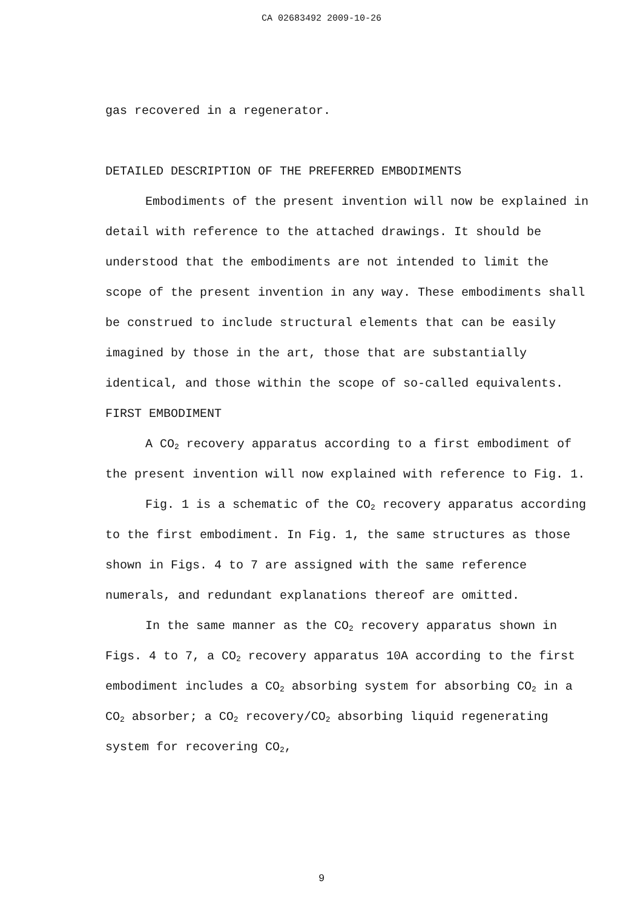CA 02683492 2009-10-26
gas recovered in a regenerator.
DETAILED DESCRIPTION OF THE PREFERRED EMBODIMENTS
Embodiments of the present invention will now be explained in detail with reference to the attached drawings. It should be understood that the embodiments are not intended to limit the scope of the present invention in any way. These embodiments shall be construed to include structural elements that can be easily imagined by those in the art, those that are substantially identical, and those within the scope of so-called equivalents.
FIRST EMBODIMENT
A CO<sub>2</sub> recovery apparatus according to a first embodiment of the present invention will now explained with reference to Fig. 1.
Fig. 1 is a schematic of the CO<sub>2</sub> recovery apparatus according to the first embodiment. In Fig. 1, the same structures as those shown in Figs. 4 to 7 are assigned with the same reference numerals, and redundant explanations thereof are omitted.
In the same manner as the CO<sub>2</sub> recovery apparatus shown in Figs. 4 to 7, a CO<sub>2</sub> recovery apparatus 10A according to the first embodiment includes a CO<sub>2</sub> absorbing system for absorbing CO<sub>2</sub> in a CO<sub>2</sub> absorber; a CO<sub>2</sub> recovery/CO<sub>2</sub> absorbing liquid regenerating system for recovering CO<sub>2</sub>,
9